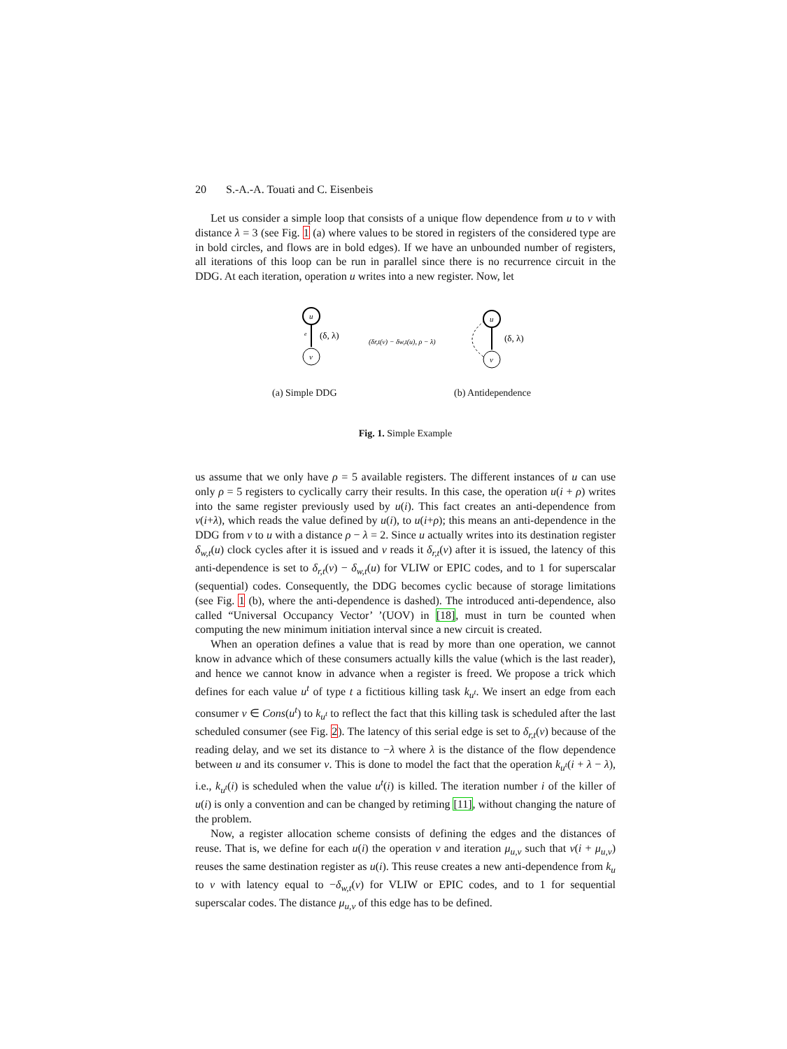20 S.-A.-A. Touati and C. Eisenbeis
Let us consider a simple loop that consists of a unique flow dependence from u to v with distance λ = 3 (see Fig. 1 (a) where values to be stored in registers of the considered type are in bold circles, and flows are in bold edges). If we have an unbounded number of registers, all iterations of this loop can be run in parallel since there is no recurrence circuit in the DDG. At each iteration, operation u writes into a new register. Now, let
u
v
e
(δ, λ)
u
v
(δ, λ)
(δr,t(v) − δw,t(u), ρ − λ)
(a) Simple DDG (b) Antidependence
Fig. 1. Simple Example
us assume that we only have ρ = 5 available registers. The different instances of u can use only ρ = 5 registers to cyclically carry their results. In this case, the operation u(i + ρ) writes into the same register previously used by u(i). This fact creates an anti-dependence from v(i+λ), which reads the value defined by u(i), to u(i+ρ); this means an anti-dependence in the DDG from v to u with a distance ρ − λ = 2. Since u actually writes into its destination register δ<sub>w,t</sub>(u) clock cycles after it is issued and v reads it δ<sub>r,t</sub>(v) after it is issued, the latency of this anti-dependence is set to δ<sub>r,t</sub>(v) − δ<sub>w,t</sub>(u) for VLIW or EPIC codes, and to 1 for superscalar (sequential) codes. Consequently, the DDG becomes cyclic because of storage limitations (see Fig. 1 (b), where the anti-dependence is dashed). The introduced anti-dependence, also called “Universal Occupancy Vector’ ’(UOV) in [18], must in turn be counted when computing the new minimum initiation interval since a new circuit is created.
When an operation defines a value that is read by more than one operation, we cannot know in advance which of these consumers actually kills the value (which is the last reader), and hence we cannot know in advance when a register is freed. We propose a trick which defines for each value u<sup>t</sup> of type t a fictitious killing task k<sub>u<sup>t</sup></sub>. We insert an edge from each consumer v ∈ Cons(u<sup>t</sup>) to k<sub>u<sup>t</sup></sub> to reflect the fact that this killing task is scheduled after the last scheduled consumer (see Fig. 2). The latency of this serial edge is set to δ<sub>r,t</sub>(v) because of the reading delay, and we set its distance to −λ where λ is the distance of the flow dependence between u and its consumer v. This is done to model the fact that the operation k<sub>u<sup>t</sup></sub>(i + λ − λ), i.e., k<sub>u<sup>t</sup></sub>(i) is scheduled when the value u<sup>t</sup>(i) is killed. The iteration number i of the killer of u(i) is only a convention and can be changed by retiming [11], without changing the nature of the problem.
Now, a register allocation scheme consists of defining the edges and the distances of reuse. That is, we define for each u(i) the operation v and iteration μ<sub>u,v</sub> such that v(i + μ<sub>u,v</sub>) reuses the same destination register as u(i). This reuse creates a new anti-dependence from k<sub>u</sub> to v with latency equal to −δ<sub>w,t</sub>(v) for VLIW or EPIC codes, and to 1 for sequential superscalar codes. The distance μ<sub>u,v</sub> of this edge has to be defined.